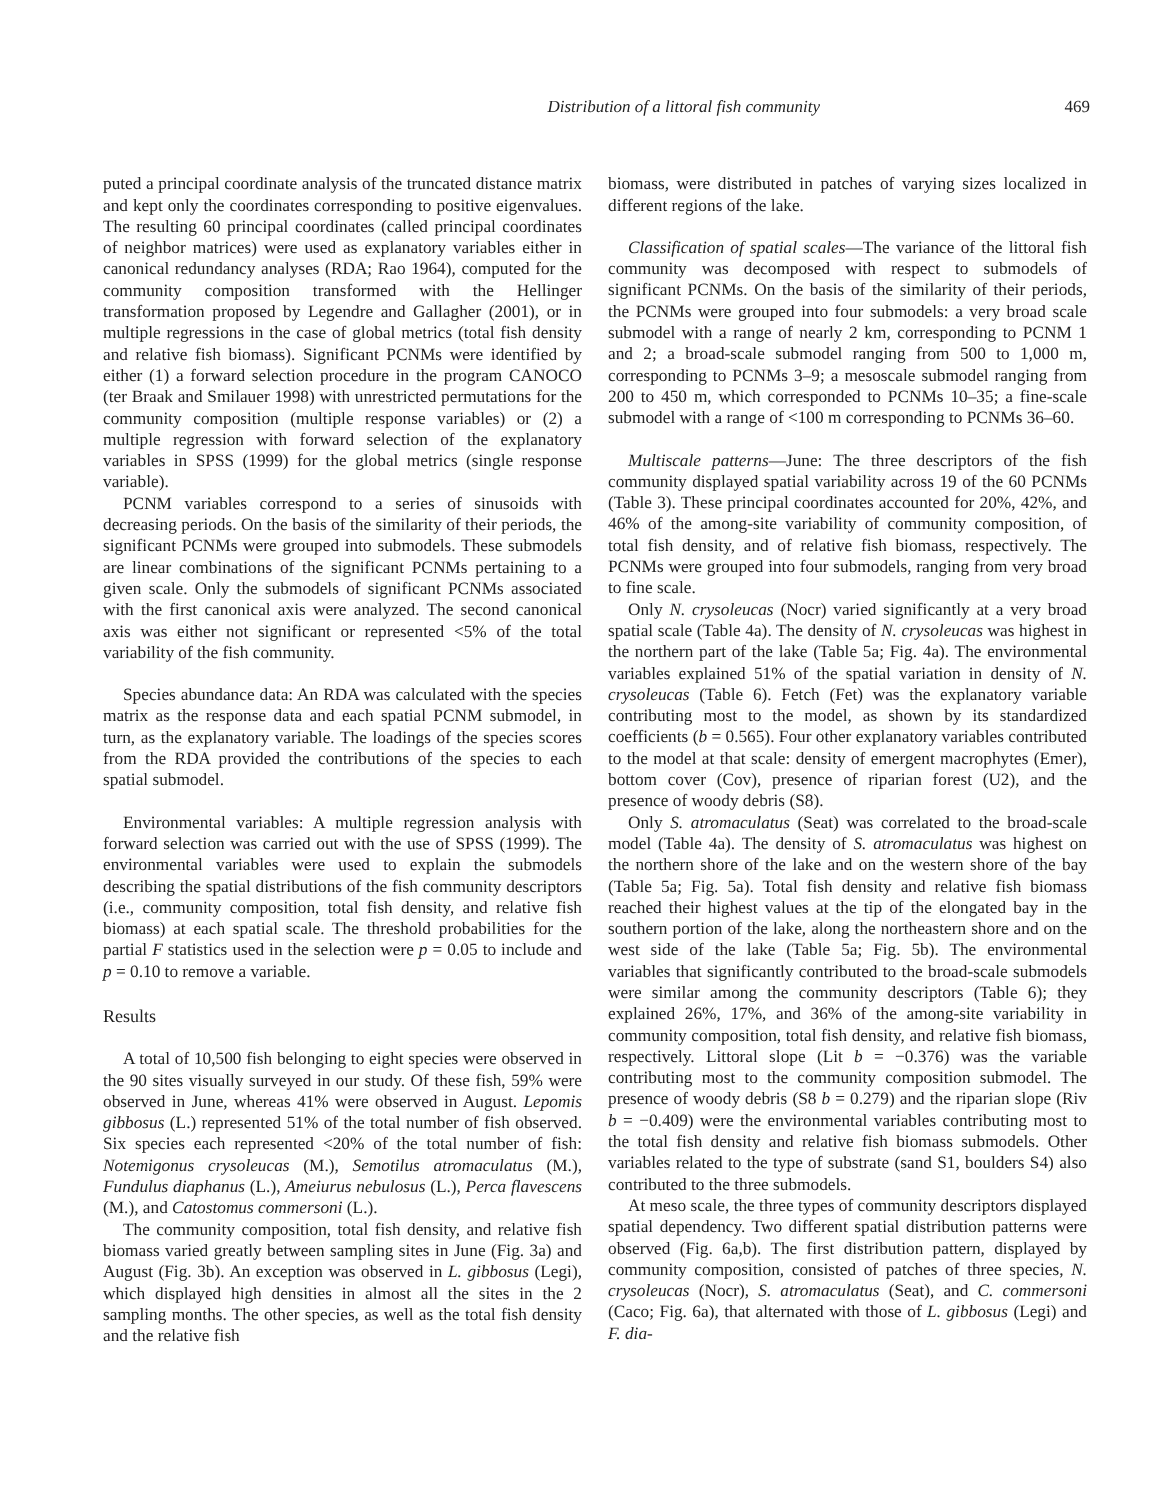Distribution of a littoral fish community
469
puted a principal coordinate analysis of the truncated distance matrix and kept only the coordinates corresponding to positive eigenvalues. The resulting 60 principal coordinates (called principal coordinates of neighbor matrices) were used as explanatory variables either in canonical redundancy analyses (RDA; Rao 1964), computed for the community composition transformed with the Hellinger transformation proposed by Legendre and Gallagher (2001), or in multiple regressions in the case of global metrics (total fish density and relative fish biomass). Significant PCNMs were identified by either (1) a forward selection procedure in the program CANOCO (ter Braak and Smilauer 1998) with unrestricted permutations for the community composition (multiple response variables) or (2) a multiple regression with forward selection of the explanatory variables in SPSS (1999) for the global metrics (single response variable).
PCNM variables correspond to a series of sinusoids with decreasing periods. On the basis of the similarity of their periods, the significant PCNMs were grouped into submodels. These submodels are linear combinations of the significant PCNMs pertaining to a given scale. Only the submodels of significant PCNMs associated with the first canonical axis were analyzed. The second canonical axis was either not significant or represented <5% of the total variability of the fish community.
Species abundance data: An RDA was calculated with the species matrix as the response data and each spatial PCNM submodel, in turn, as the explanatory variable. The loadings of the species scores from the RDA provided the contributions of the species to each spatial submodel.
Environmental variables: A multiple regression analysis with forward selection was carried out with the use of SPSS (1999). The environmental variables were used to explain the submodels describing the spatial distributions of the fish community descriptors (i.e., community composition, total fish density, and relative fish biomass) at each spatial scale. The threshold probabilities for the partial F statistics used in the selection were p = 0.05 to include and p = 0.10 to remove a variable.
Results
A total of 10,500 fish belonging to eight species were observed in the 90 sites visually surveyed in our study. Of these fish, 59% were observed in June, whereas 41% were observed in August. Lepomis gibbosus (L.) represented 51% of the total number of fish observed. Six species each represented <20% of the total number of fish: Notemigonus crysoleucas (M.), Semotilus atromaculatus (M.), Fundulus diaphanus (L.), Ameiurus nebulosus (L.), Perca flavescens (M.), and Catostomus commersoni (L.).
The community composition, total fish density, and relative fish biomass varied greatly between sampling sites in June (Fig. 3a) and August (Fig. 3b). An exception was observed in L. gibbosus (Legi), which displayed high densities in almost all the sites in the 2 sampling months. The other species, as well as the total fish density and the relative fish
biomass, were distributed in patches of varying sizes localized in different regions of the lake.
Classification of spatial scales—The variance of the littoral fish community was decomposed with respect to submodels of significant PCNMs. On the basis of the similarity of their periods, the PCNMs were grouped into four submodels: a very broad scale submodel with a range of nearly 2 km, corresponding to PCNM 1 and 2; a broad-scale submodel ranging from 500 to 1,000 m, corresponding to PCNMs 3–9; a mesoscale submodel ranging from 200 to 450 m, which corresponded to PCNMs 10–35; a fine-scale submodel with a range of <100 m corresponding to PCNMs 36–60.
Multiscale patterns—June: The three descriptors of the fish community displayed spatial variability across 19 of the 60 PCNMs (Table 3). These principal coordinates accounted for 20%, 42%, and 46% of the among-site variability of community composition, of total fish density, and of relative fish biomass, respectively. The PCNMs were grouped into four submodels, ranging from very broad to fine scale.
Only N. crysoleucas (Nocr) varied significantly at a very broad spatial scale (Table 4a). The density of N. crysoleucas was highest in the northern part of the lake (Table 5a; Fig. 4a). The environmental variables explained 51% of the spatial variation in density of N. crysoleucas (Table 6). Fetch (Fet) was the explanatory variable contributing most to the model, as shown by its standardized coefficients (b = 0.565). Four other explanatory variables contributed to the model at that scale: density of emergent macrophytes (Emer), bottom cover (Cov), presence of riparian forest (U2), and the presence of woody debris (S8).
Only S. atromaculatus (Seat) was correlated to the broad-scale model (Table 4a). The density of S. atromaculatus was highest on the northern shore of the lake and on the western shore of the bay (Table 5a; Fig. 5a). Total fish density and relative fish biomass reached their highest values at the tip of the elongated bay in the southern portion of the lake, along the northeastern shore and on the west side of the lake (Table 5a; Fig. 5b). The environmental variables that significantly contributed to the broad-scale submodels were similar among the community descriptors (Table 6); they explained 26%, 17%, and 36% of the among-site variability in community composition, total fish density, and relative fish biomass, respectively. Littoral slope (Lit b = −0.376) was the variable contributing most to the community composition submodel. The presence of woody debris (S8 b = 0.279) and the riparian slope (Riv b = −0.409) were the environmental variables contributing most to the total fish density and relative fish biomass submodels. Other variables related to the type of substrate (sand S1, boulders S4) also contributed to the three submodels.
At meso scale, the three types of community descriptors displayed spatial dependency. Two different spatial distribution patterns were observed (Fig. 6a,b). The first distribution pattern, displayed by community composition, consisted of patches of three species, N. crysoleucas (Nocr), S. atromaculatus (Seat), and C. commersoni (Caco; Fig. 6a), that alternated with those of L. gibbosus (Legi) and F. dia-